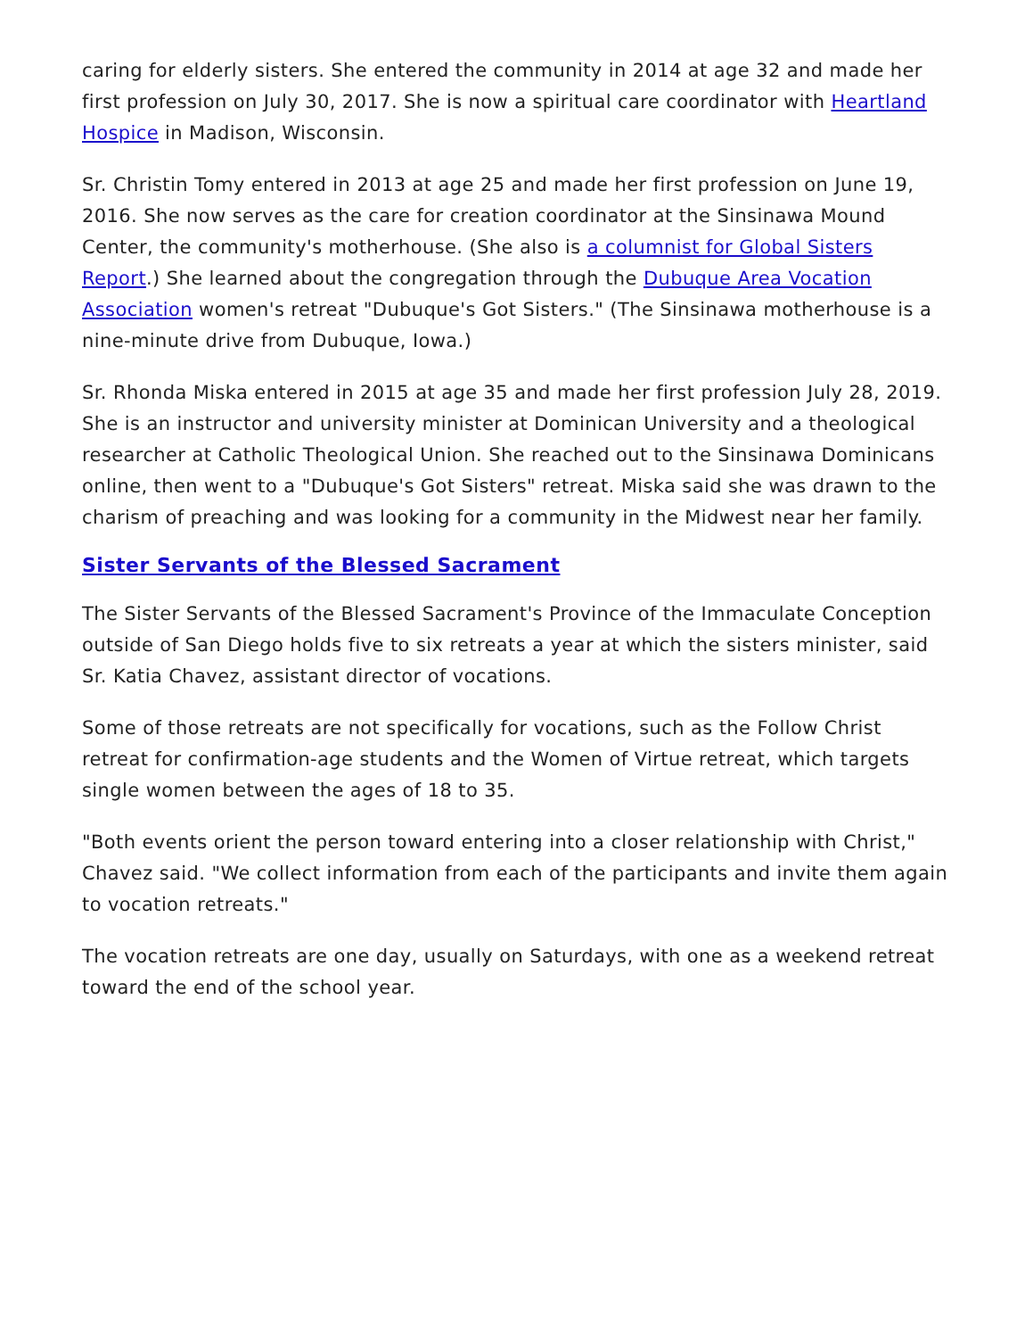caring for elderly sisters. She entered the community in 2014 at age 32 and made her first profession on July 30, 2017. She is now a spiritual care coordinator with Heartland Hospice in Madison, Wisconsin.
Sr. Christin Tomy entered in 2013 at age 25 and made her first profession on June 19, 2016. She now serves as the care for creation coordinator at the Sinsinawa Mound Center, the community's motherhouse. (She also is a columnist for Global Sisters Report.) She learned about the congregation through the Dubuque Area Vocation Association women's retreat "Dubuque's Got Sisters." (The Sinsinawa motherhouse is a nine-minute drive from Dubuque, Iowa.)
Sr. Rhonda Miska entered in 2015 at age 35 and made her first profession July 28, 2019. She is an instructor and university minister at Dominican University and a theological researcher at Catholic Theological Union. She reached out to the Sinsinawa Dominicans online, then went to a "Dubuque's Got Sisters" retreat. Miska said she was drawn to the charism of preaching and was looking for a community in the Midwest near her family.
Sister Servants of the Blessed Sacrament
The Sister Servants of the Blessed Sacrament's Province of the Immaculate Conception outside of San Diego holds five to six retreats a year at which the sisters minister, said Sr. Katia Chavez, assistant director of vocations.
Some of those retreats are not specifically for vocations, such as the Follow Christ retreat for confirmation-age students and the Women of Virtue retreat, which targets single women between the ages of 18 to 35.
"Both events orient the person toward entering into a closer relationship with Christ," Chavez said. "We collect information from each of the participants and invite them again to vocation retreats."
The vocation retreats are one day, usually on Saturdays, with one as a weekend retreat toward the end of the school year.